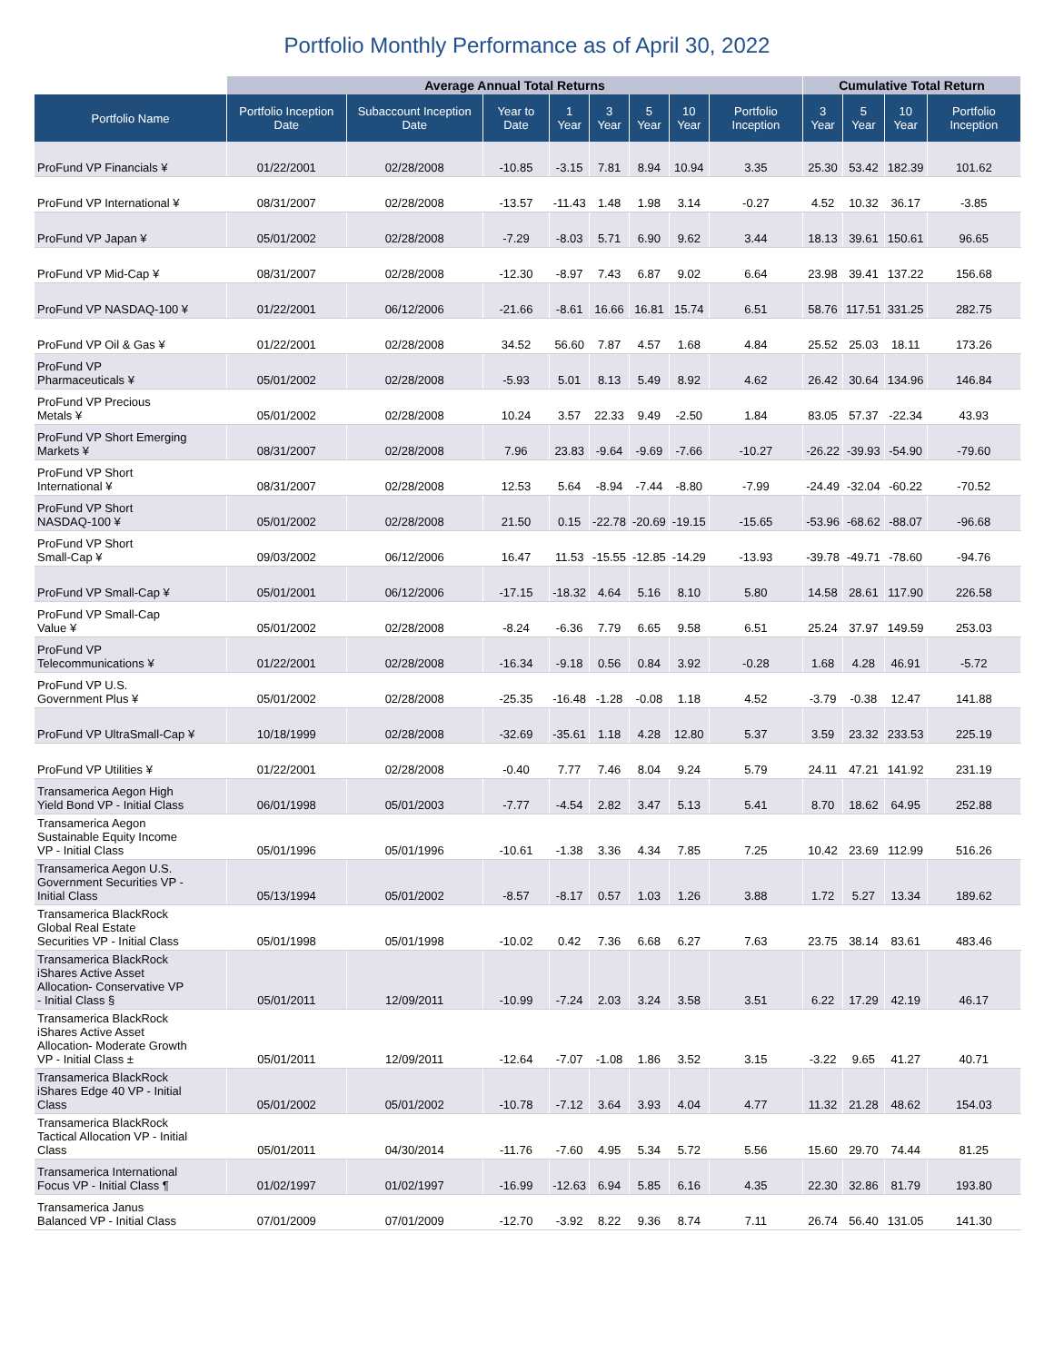Portfolio Monthly Performance as of April 30, 2022
| | Average Annual Total Returns | | | | | | | | Cumulative Total Return | | | |
| --- | --- | --- | --- | --- | --- | --- | --- | --- | --- | --- | --- | --- |
| Portfolio Name | Portfolio Inception Date | Subaccount Inception Date | Year to Date | 1 Year | 3 Year | 5 Year | 10 Year | Portfolio Inception | 3 Year | 5 Year | 10 Year | Portfolio Inception |
| ProFund VP Financials ¥ | 01/22/2001 | 02/28/2008 | -10.85 | -3.15 | 7.81 | 8.94 | 10.94 | 3.35 | 25.30 | 53.42 | 182.39 | 101.62 |
| ProFund VP International ¥ | 08/31/2007 | 02/28/2008 | -13.57 | -11.43 | 1.48 | 1.98 | 3.14 | -0.27 | 4.52 | 10.32 | 36.17 | -3.85 |
| ProFund VP Japan ¥ | 05/01/2002 | 02/28/2008 | -7.29 | -8.03 | 5.71 | 6.90 | 9.62 | 3.44 | 18.13 | 39.61 | 150.61 | 96.65 |
| ProFund VP Mid-Cap ¥ | 08/31/2007 | 02/28/2008 | -12.30 | -8.97 | 7.43 | 6.87 | 9.02 | 6.64 | 23.98 | 39.41 | 137.22 | 156.68 |
| ProFund VP NASDAQ-100 ¥ | 01/22/2001 | 06/12/2006 | -21.66 | -8.61 | 16.66 | 16.81 | 15.74 | 6.51 | 58.76 | 117.51 | 331.25 | 282.75 |
| ProFund VP Oil & Gas ¥ | 01/22/2001 | 02/28/2008 | 34.52 | 56.60 | 7.87 | 4.57 | 1.68 | 4.84 | 25.52 | 25.03 | 18.11 | 173.26 |
| ProFund VP Pharmaceuticals ¥ | 05/01/2002 | 02/28/2008 | -5.93 | 5.01 | 8.13 | 5.49 | 8.92 | 4.62 | 26.42 | 30.64 | 134.96 | 146.84 |
| ProFund VP Precious Metals ¥ | 05/01/2002 | 02/28/2008 | 10.24 | 3.57 | 22.33 | 9.49 | -2.50 | 1.84 | 83.05 | 57.37 | -22.34 | 43.93 |
| ProFund VP Short Emerging Markets ¥ | 08/31/2007 | 02/28/2008 | 7.96 | 23.83 | -9.64 | -9.69 | -7.66 | -10.27 | -26.22 | -39.93 | -54.90 | -79.60 |
| ProFund VP Short International ¥ | 08/31/2007 | 02/28/2008 | 12.53 | 5.64 | -8.94 | -7.44 | -8.80 | -7.99 | -24.49 | -32.04 | -60.22 | -70.52 |
| ProFund VP Short NASDAQ-100 ¥ | 05/01/2002 | 02/28/2008 | 21.50 | 0.15 | -22.78 | -20.69 | -19.15 | -15.65 | -53.96 | -68.62 | -88.07 | -96.68 |
| ProFund VP Short Small-Cap ¥ | 09/03/2002 | 06/12/2006 | 16.47 | 11.53 | -15.55 | -12.85 | -14.29 | -13.93 | -39.78 | -49.71 | -78.60 | -94.76 |
| ProFund VP Small-Cap ¥ | 05/01/2001 | 06/12/2006 | -17.15 | -18.32 | 4.64 | 5.16 | 8.10 | 5.80 | 14.58 | 28.61 | 117.90 | 226.58 |
| ProFund VP Small-Cap Value ¥ | 05/01/2002 | 02/28/2008 | -8.24 | -6.36 | 7.79 | 6.65 | 9.58 | 6.51 | 25.24 | 37.97 | 149.59 | 253.03 |
| ProFund VP Telecommunications ¥ | 01/22/2001 | 02/28/2008 | -16.34 | -9.18 | 0.56 | 0.84 | 3.92 | -0.28 | 1.68 | 4.28 | 46.91 | -5.72 |
| ProFund VP U.S. Government Plus ¥ | 05/01/2002 | 02/28/2008 | -25.35 | -16.48 | -1.28 | -0.08 | 1.18 | 4.52 | -3.79 | -0.38 | 12.47 | 141.88 |
| ProFund VP UltraSmall-Cap ¥ | 10/18/1999 | 02/28/2008 | -32.69 | -35.61 | 1.18 | 4.28 | 12.80 | 5.37 | 3.59 | 23.32 | 233.53 | 225.19 |
| ProFund VP Utilities ¥ | 01/22/2001 | 02/28/2008 | -0.40 | 7.77 | 7.46 | 8.04 | 9.24 | 5.79 | 24.11 | 47.21 | 141.92 | 231.19 |
| Transamerica Aegon High Yield Bond VP - Initial Class | 06/01/1998 | 05/01/2003 | -7.77 | -4.54 | 2.82 | 3.47 | 5.13 | 5.41 | 8.70 | 18.62 | 64.95 | 252.88 |
| Transamerica Aegon Sustainable Equity Income VP - Initial Class | 05/01/1996 | 05/01/1996 | -10.61 | -1.38 | 3.36 | 4.34 | 7.85 | 7.25 | 10.42 | 23.69 | 112.99 | 516.26 |
| Transamerica Aegon U.S. Government Securities VP - Initial Class | 05/13/1994 | 05/01/2002 | -8.57 | -8.17 | 0.57 | 1.03 | 1.26 | 3.88 | 1.72 | 5.27 | 13.34 | 189.62 |
| Transamerica BlackRock Global Real Estate Securities VP - Initial Class | 05/01/1998 | 05/01/1998 | -10.02 | 0.42 | 7.36 | 6.68 | 6.27 | 7.63 | 23.75 | 38.14 | 83.61 | 483.46 |
| Transamerica BlackRock iShares Active Asset Allocation- Conservative VP - Initial Class § | 05/01/2011 | 12/09/2011 | -10.99 | -7.24 | 2.03 | 3.24 | 3.58 | 3.51 | 6.22 | 17.29 | 42.19 | 46.17 |
| Transamerica BlackRock iShares Active Asset Allocation- Moderate Growth VP - Initial Class ± | 05/01/2011 | 12/09/2011 | -12.64 | -7.07 | -1.08 | 1.86 | 3.52 | 3.15 | -3.22 | 9.65 | 41.27 | 40.71 |
| Transamerica BlackRock iShares Edge 40 VP - Initial Class | 05/01/2002 | 05/01/2002 | -10.78 | -7.12 | 3.64 | 3.93 | 4.04 | 4.77 | 11.32 | 21.28 | 48.62 | 154.03 |
| Transamerica BlackRock Tactical Allocation VP - Initial Class | 05/01/2011 | 04/30/2014 | -11.76 | -7.60 | 4.95 | 5.34 | 5.72 | 5.56 | 15.60 | 29.70 | 74.44 | 81.25 |
| Transamerica International Focus VP - Initial Class ¶ | 01/02/1997 | 01/02/1997 | -16.99 | -12.63 | 6.94 | 5.85 | 6.16 | 4.35 | 22.30 | 32.86 | 81.79 | 193.80 |
| Transamerica Janus Balanced VP - Initial Class | 07/01/2009 | 07/01/2009 | -12.70 | -3.92 | 8.22 | 9.36 | 8.74 | 7.11 | 26.74 | 56.40 | 131.05 | 141.30 |